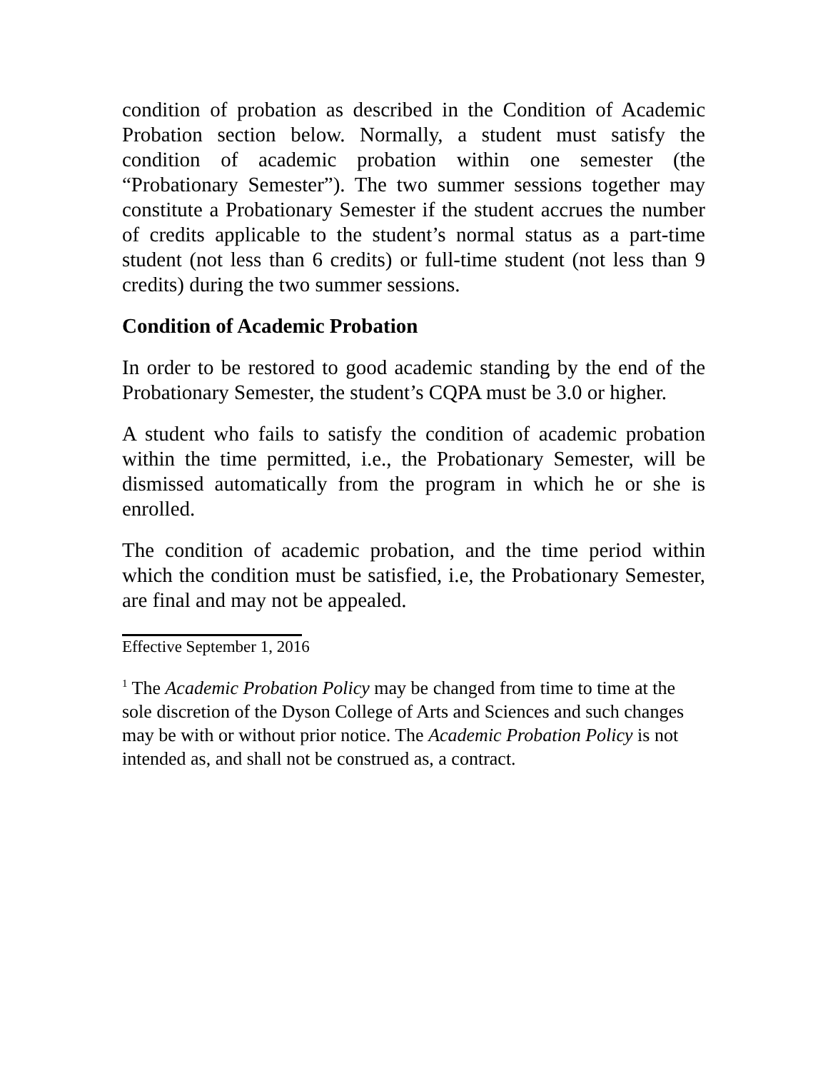condition of probation as described in the Condition of Academic Probation section below. Normally, a student must satisfy the condition of academic probation within one semester (the “Probationary Semester”). The two summer sessions together may constitute a Probationary Semester if the student accrues the number of credits applicable to the student’s normal status as a part-time student (not less than 6 credits) or full-time student (not less than 9 credits) during the two summer sessions.
Condition of Academic Probation
In order to be restored to good academic standing by the end of the Probationary Semester, the student’s CQPA must be 3.0 or higher.
A student who fails to satisfy the condition of academic probation within the time permitted, i.e., the Probationary Semester, will be dismissed automatically from the program in which he or she is enrolled.
The condition of academic probation, and the time period within which the condition must be satisfied, i.e, the Probationary Semester, are final and may not be appealed.
Effective September 1, 2016
<sup>1</sup> The Academic Probation Policy may be changed from time to time at the sole discretion of the Dyson College of Arts and Sciences and such changes may be with or without prior notice. The Academic Probation Policy is not intended as, and shall not be construed as, a contract.